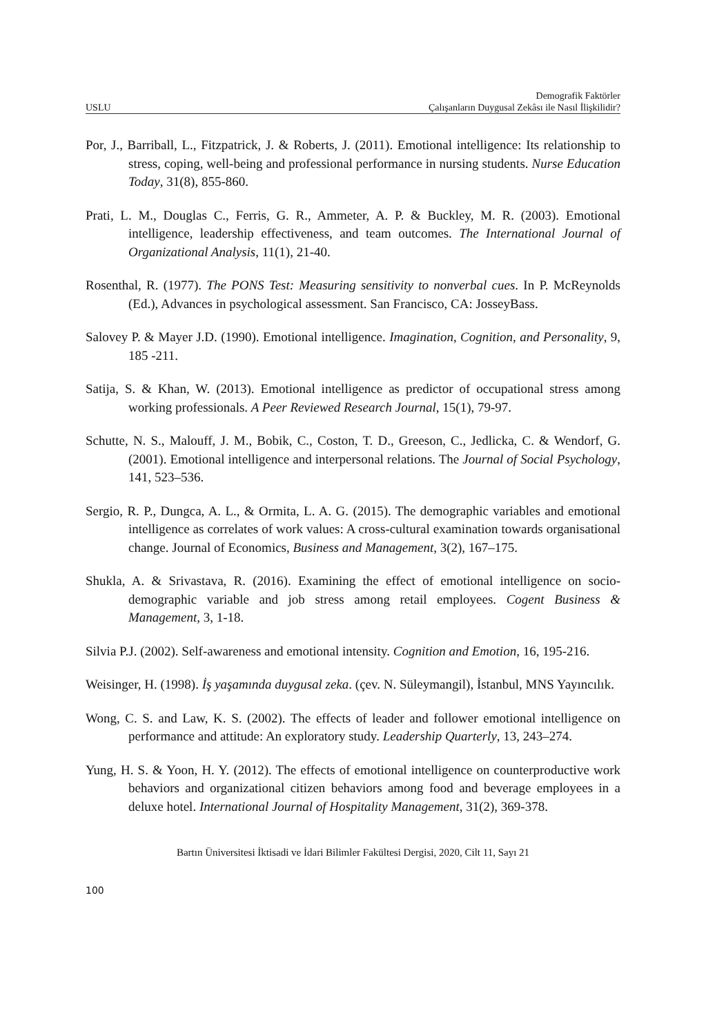USLU Demografik Faktörler
Çalışanların Duygusal Zekâsı ile Nasıl İlişkilidir?
Por, J., Barriball, L., Fitzpatrick, J. & Roberts, J. (2011). Emotional intelligence: Its relationship to stress, coping, well-being and professional performance in nursing students. Nurse Education Today, 31(8), 855-860.
Prati, L. M., Douglas C., Ferris, G. R., Ammeter, A. P. & Buckley, M. R. (2003). Emotional intelligence, leadership effectiveness, and team outcomes. The International Journal of Organizational Analysis, 11(1), 21-40.
Rosenthal, R. (1977). The PONS Test: Measuring sensitivity to nonverbal cues. In P. McReynolds (Ed.), Advances in psychological assessment. San Francisco, CA: JosseyBass.
Salovey P. & Mayer J.D. (1990). Emotional intelligence. Imagination, Cognition, and Personality, 9, 185 -211.
Satija, S. & Khan, W. (2013). Emotional intelligence as predictor of occupational stress among working professionals. A Peer Reviewed Research Journal, 15(1), 79-97.
Schutte, N. S., Malouff, J. M., Bobik, C., Coston, T. D., Greeson, C., Jedlicka, C. & Wendorf, G. (2001). Emotional intelligence and interpersonal relations. The Journal of Social Psychology, 141, 523–536.
Sergio, R. P., Dungca, A. L., & Ormita, L. A. G. (2015). The demographic variables and emotional intelligence as correlates of work values: A cross-cultural examination towards organisational change. Journal of Economics, Business and Management, 3(2), 167–175.
Shukla, A. & Srivastava, R. (2016). Examining the effect of emotional intelligence on socio-demographic variable and job stress among retail employees. Cogent Business & Management, 3, 1-18.
Silvia P.J. (2002). Self-awareness and emotional intensity. Cognition and Emotion, 16, 195-216.
Weisinger, H. (1998). İş yaşamında duygusal zeka. (çev. N. Süleymangil), İstanbul, MNS Yayıncılık.
Wong, C. S. and Law, K. S. (2002). The effects of leader and follower emotional intelligence on performance and attitude: An exploratory study. Leadership Quarterly, 13, 243–274.
Yung, H. S. & Yoon, H. Y. (2012). The effects of emotional intelligence on counterproductive work behaviors and organizational citizen behaviors among food and beverage employees in a deluxe hotel. International Journal of Hospitality Management, 31(2), 369-378.
Bartın Üniversitesi İktisadi ve İdari Bilimler Fakültesi Dergisi, 2020, Cilt 11, Sayı 21
100